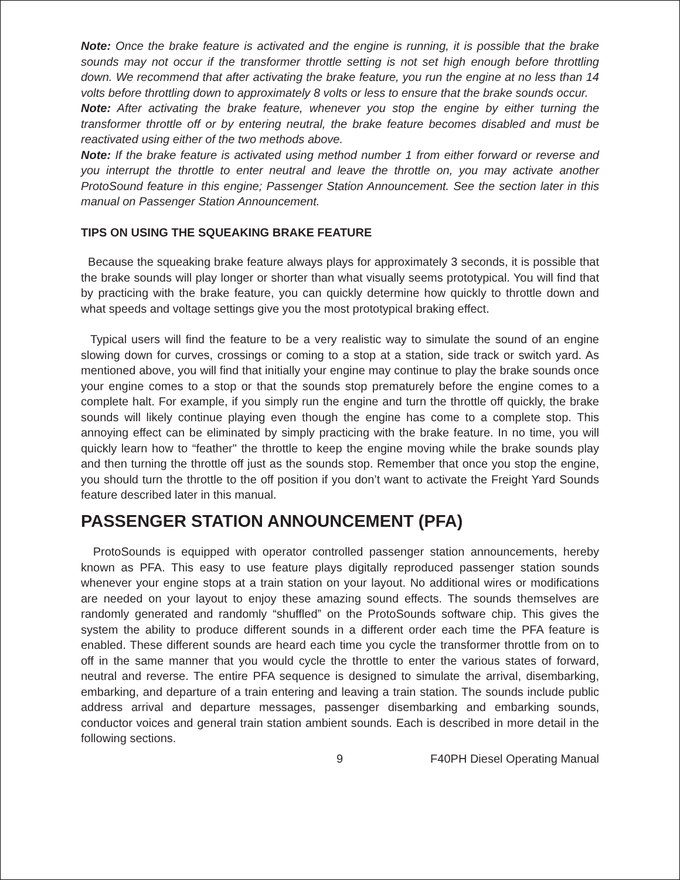Note: Once the brake feature is activated and the engine is running, it is possible that the brake sounds may not occur if the transformer throttle setting is not set high enough before throttling down. We recommend that after activating the brake feature, you run the engine at no less than 14 volts before throttling down to approximately 8 volts or less to ensure that the brake sounds occur.
Note: After activating the brake feature, whenever you stop the engine by either turning the transformer throttle off or by entering neutral, the brake feature becomes disabled and must be reactivated using either of the two methods above.
Note: If the brake feature is activated using method number 1 from either forward or reverse and you interrupt the throttle to enter neutral and leave the throttle on, you may activate another ProtoSound feature in this engine; Passenger Station Announcement. See the section later in this manual on Passenger Station Announcement.
TIPS ON USING THE SQUEAKING BRAKE FEATURE
Because the squeaking brake feature always plays for approximately 3 seconds, it is possible that the brake sounds will play longer or shorter than what visually seems prototypical. You will find that by practicing with the brake feature, you can quickly determine how quickly to throttle down and what speeds and voltage settings give you the most prototypical braking effect.
Typical users will find the feature to be a very realistic way to simulate the sound of an engine slowing down for curves, crossings or coming to a stop at a station, side track or switch yard. As mentioned above, you will find that initially your engine may continue to play the brake sounds once your engine comes to a stop or that the sounds stop prematurely before the engine comes to a complete halt. For example, if you simply run the engine and turn the throttle off quickly, the brake sounds will likely continue playing even though the engine has come to a complete stop. This annoying effect can be eliminated by simply practicing with the brake feature. In no time, you will quickly learn how to “feather" the throttle to keep the engine moving while the brake sounds play and then turning the throttle off just as the sounds stop. Remember that once you stop the engine, you should turn the throttle to the off position if you don’t want to activate the Freight Yard Sounds feature described later in this manual.
PASSENGER STATION ANNOUNCEMENT (PFA)
ProtoSounds is equipped with operator controlled passenger station announcements, hereby known as PFA. This easy to use feature plays digitally reproduced passenger station sounds whenever your engine stops at a train station on your layout. No additional wires or modifications are needed on your layout to enjoy these amazing sound effects. The sounds themselves are randomly generated and randomly “shuffled” on the ProtoSounds software chip. This gives the system the ability to produce different sounds in a different order each time the PFA feature is enabled. These different sounds are heard each time you cycle the transformer throttle from on to off in the same manner that you would cycle the throttle to enter the various states of forward, neutral and reverse. The entire PFA sequence is designed to simulate the arrival, disembarking, embarking, and departure of a train entering and leaving a train station. The sounds include public address arrival and departure messages, passenger disembarking and embarking sounds, conductor voices and general train station ambient sounds. Each is described in more detail in the following sections.
9 F40PH Diesel Operating Manual